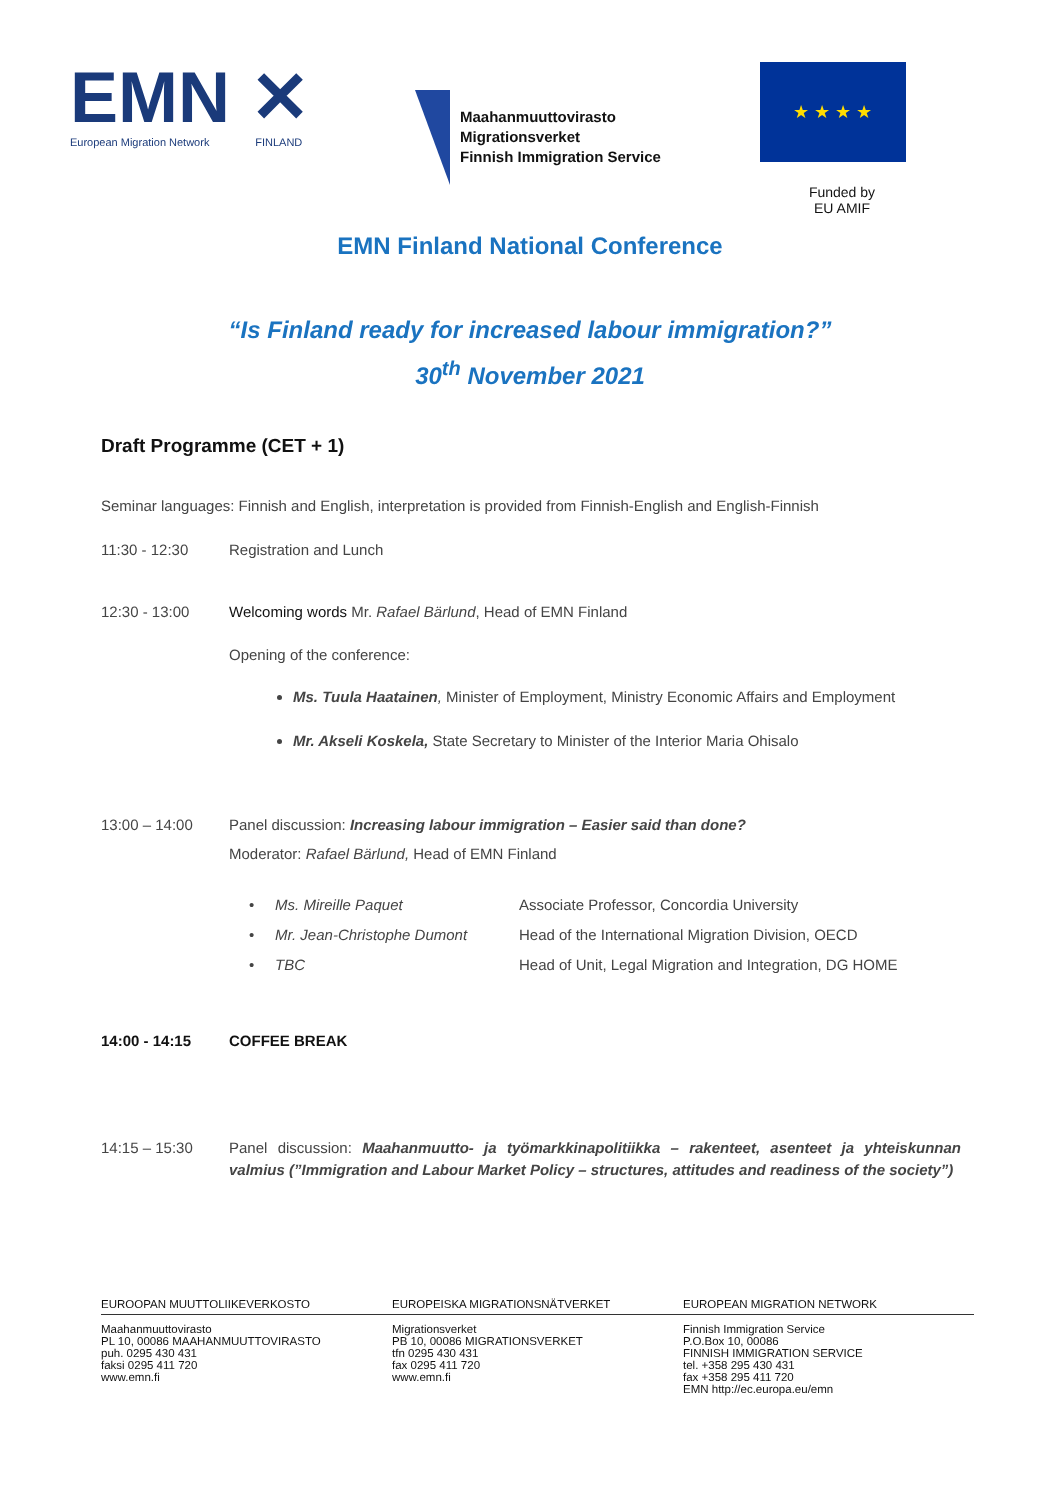EMN ✕
European Migration Network FINLAND
Maahanmuuttovirasto
Migrationsverket
Finnish Immigration Service
★ ★ ★ ★
Funded by
EU AMIF
EMN Finland National Conference
“Is Finland ready for increased labour immigration?”
30<sup>th</sup> November 2021
Draft Programme (CET + 1)
Seminar languages: Finnish and English, interpretation is provided from Finnish-English and English-Finnish
11:30 - 12:30 Registration and Lunch
12:30 - 13:00 Welcoming words Mr. Rafael Bärlund, Head of EMN Finland
Opening of the conference:
Ms. Tuula Haatainen, Minister of Employment, Ministry Economic Affairs and Employment
Mr. Akseli Koskela, State Secretary to Minister of the Interior Maria Ohisalo
13:00 – 14:00 Panel discussion: Increasing labour immigration – Easier said than done?
Moderator: Rafael Bärlund, Head of EMN Finland
| • Ms. Mireille Paquet | Associate Professor, Concordia University |
| • Mr. Jean-Christophe Dumont | Head of the International Migration Division, OECD |
| • TBC | Head of Unit, Legal Migration and Integration, DG HOME |
14:00 - 14:15 COFFEE BREAK
14:15 – 15:30 Panel discussion: Maahanmuutto- ja työmarkkinapolitiikka – rakenteet, asenteet ja yhteiskunnan valmius (”Immigration and Labour Market Policy – structures, attitudes and readiness of the society”)
EUROOPAN MUUTTOLIIKEVERKOSTO
Maahanmuuttovirasto
PL 10, 00086 MAAHANMUUTTOVIRASTO
puh. 0295 430 431
faksi 0295 411 720
www.emn.fi
EUROPEISKA MIGRATIONSNÄTVERKET
Migrationsverket
PB 10, 00086 MIGRATIONSVERKET
tfn 0295 430 431
fax 0295 411 720
www.emn.fi
EUROPEAN MIGRATION NETWORK
Finnish Immigration Service
P.O.Box 10, 00086
FINNISH IMMIGRATION SERVICE
tel. +358 295 430 431
fax +358 295 411 720
EMN http://ec.europa.eu/emn